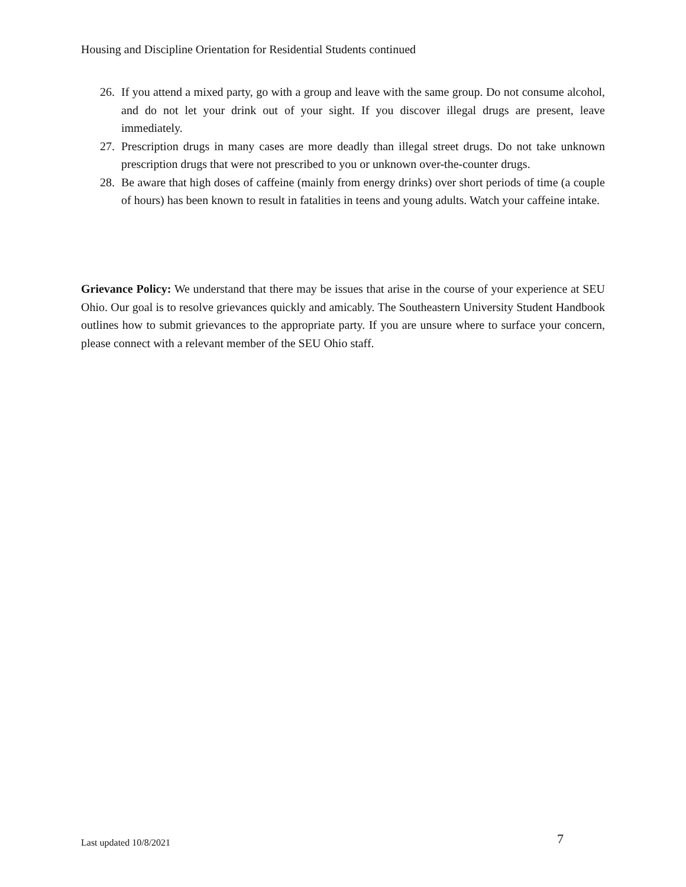Housing and Discipline Orientation for Residential Students continued
26. If you attend a mixed party, go with a group and leave with the same group. Do not consume alcohol, and do not let your drink out of your sight. If you discover illegal drugs are present, leave immediately.
27. Prescription drugs in many cases are more deadly than illegal street drugs. Do not take unknown prescription drugs that were not prescribed to you or unknown over-the-counter drugs.
28. Be aware that high doses of caffeine (mainly from energy drinks) over short periods of time (a couple of hours) has been known to result in fatalities in teens and young adults. Watch your caffeine intake.
Grievance Policy: We understand that there may be issues that arise in the course of your experience at SEU Ohio. Our goal is to resolve grievances quickly and amicably. The Southeastern University Student Handbook outlines how to submit grievances to the appropriate party. If you are unsure where to surface your concern, please connect with a relevant member of the SEU Ohio staff.
Last updated 10/8/2021 7